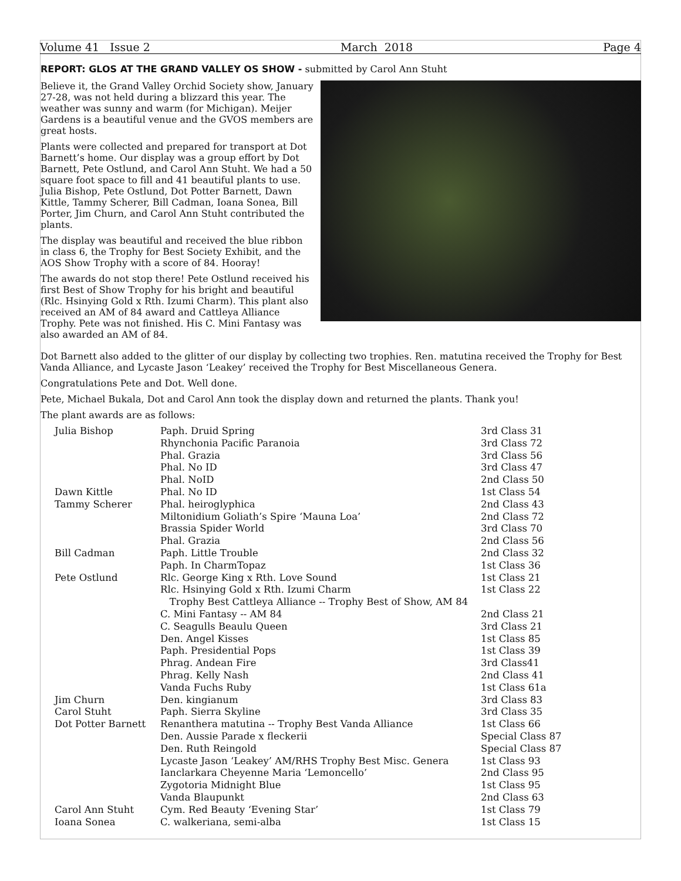Volume 41 Issue 2 March 2018 Page 4
REPORT: GLOS AT THE GRAND VALLEY OS SHOW - submitted by Carol Ann Stuht
Believe it, the Grand Valley Orchid Society show, January 27-28, was not held during a blizzard this year. The weather was sunny and warm (for Michigan). Meijer Gardens is a beautiful venue and the GVOS members are great hosts.
Plants were collected and prepared for transport at Dot Barnett’s home. Our display was a group effort by Dot Barnett, Pete Ostlund, and Carol Ann Stuht. We had a 50 square foot space to fill and 41 beautiful plants to use. Julia Bishop, Pete Ostlund, Dot Potter Barnett, Dawn Kittle, Tammy Scherer, Bill Cadman, Ioana Sonea, Bill Porter, Jim Churn, and Carol Ann Stuht contributed the plants.
The display was beautiful and received the blue ribbon in class 6, the Trophy for Best Society Exhibit, and the AOS Show Trophy with a score of 84. Hooray!
The awards do not stop there! Pete Ostlund received his first Best of Show Trophy for his bright and beautiful (Rlc. Hsinying Gold x Rth. Izumi Charm). This plant also received an AM of 84 award and Cattleya Alliance Trophy. Pete was not finished. His C. Mini Fantasy was also awarded an AM of 84.
Dot Barnett also added to the glitter of our display by collecting two trophies. Ren. matutina received the Trophy for Best Vanda Alliance, and Lycaste Jason ‘Leakey’ received the Trophy for Best Miscellaneous Genera.
Congratulations Pete and Dot. Well done.
Pete, Michael Bukala, Dot and Carol Ann took the display down and returned the plants. Thank you!
The plant awards are as follows:
| Julia Bishop | Paph. Druid Spring | 3rd Class 31 |
| | Rhynchonia Pacific Paranoia | 3rd Class 72 |
| | Phal. Grazia | 3rd Class 56 |
| | Phal. No ID | 3rd Class 47 |
| | Phal. NoID | 2nd Class 50 |
| Dawn Kittle | Phal. No ID | 1st Class 54 |
| Tammy Scherer | Phal. heiroglyphica | 2nd Class 43 |
| | Miltonidium Goliath’s Spire ‘Mauna Loa’ | 2nd Class 72 |
| | Brassia Spider World | 3rd Class 70 |
| | Phal. Grazia | 2nd Class 56 |
| Bill Cadman | Paph. Little Trouble | 2nd Class 32 |
| | Paph. In CharmTopaz | 1st Class 36 |
| Pete Ostlund | Rlc. George King x Rth. Love Sound | 1st Class 21 |
| | Rlc. Hsinying Gold x Rth. Izumi Charm | 1st Class 22 |
| | Trophy Best Cattleya Alliance -- Trophy Best of Show, AM 84 | |
| | C. Mini Fantasy -- AM 84 | 2nd Class 21 |
| | C. Seagulls Beaulu Queen | 3rd Class 21 |
| | Den. Angel Kisses | 1st Class 85 |
| | Paph. Presidential Pops | 1st Class 39 |
| | Phrag. Andean Fire | 3rd Class41 |
| | Phrag. Kelly Nash | 2nd Class 41 |
| | Vanda Fuchs Ruby | 1st Class 61a |
| Jim Churn | Den. kingianum | 3rd Class 83 |
| Carol Stuht | Paph. Sierra Skyline | 3rd Class 35 |
| Dot Potter Barnett | Renanthera matutina -- Trophy Best Vanda Alliance | 1st Class 66 |
| | Den. Aussie Parade x fleckerii | Special Class 87 |
| | Den. Ruth Reingold | Special Class 87 |
| | Lycaste Jason ‘Leakey’ AM/RHS Trophy Best Misc. Genera | 1st Class 93 |
| | Ianclarkara Cheyenne Maria ‘Lemoncello’ | 2nd Class 95 |
| | Zygotoria Midnight Blue | 1st Class 95 |
| | Vanda Blaupunkt | 2nd Class 63 |
| Carol Ann Stuht | Cym. Red Beauty ‘Evening Star’ | 1st Class 79 |
| Ioana Sonea | C. walkeriana, semi-alba | 1st Class 15 |